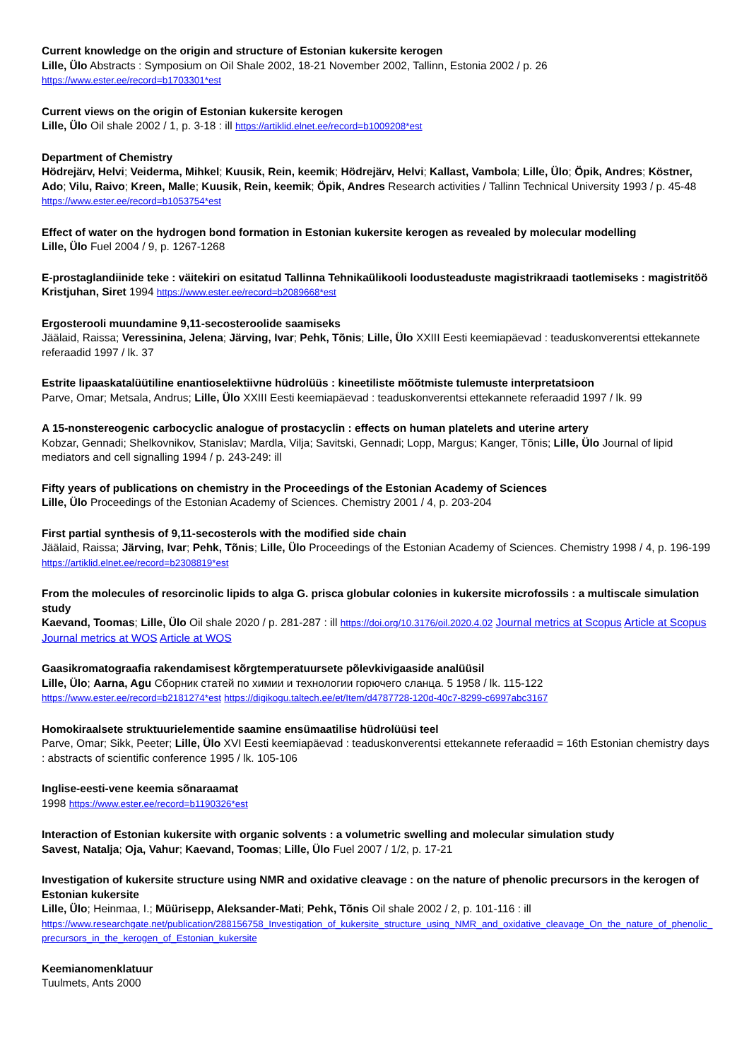Current knowledge on the origin and structure of Estonian kukersite kerogen
Lille, Ülo Abstracts : Symposium on Oil Shale 2002, 18-21 November 2002, Tallinn, Estonia 2002 / p. 26
https://www.ester.ee/record=b1703301*est
Current views on the origin of Estonian kukersite kerogen
Lille, Ülo Oil shale 2002 / 1, p. 3-18 : ill https://artiklid.elnet.ee/record=b1009208*est
Department of Chemistry
Hödrejärv, Helvi; Veiderma, Mihkel; Kuusik, Rein, keemik; Hödrejärv, Helvi; Kallast, Vambola; Lille, Ülo; Öpik, Andres; Köstner, Ado; Vilu, Raivo; Kreen, Malle; Kuusik, Rein, keemik; Öpik, Andres Research activities / Tallinn Technical University 1993 / p. 45-48 https://www.ester.ee/record=b1053754*est
Effect of water on the hydrogen bond formation in Estonian kukersite kerogen as revealed by molecular modelling
Lille, Ülo Fuel 2004 / 9, p. 1267-1268
E-prostaglandiinide teke : väitekiri on esitatud Tallinna Tehnikaülikooli loodusteaduste magistrikraadi taotlemiseks : magistritöö
Kristjuhan, Siret 1994 https://www.ester.ee/record=b2089668*est
Ergosterooli muundamine 9,11-secosteroolide saamiseks
Jäälaid, Raissa; Veressinina, Jelena; Järving, Ivar; Pehk, Tõnis; Lille, Ülo XXIII Eesti keemiapäevad : teaduskonverentsi ettekannete referaadid 1997 / lk. 37
Estrite lipaaskatalüütiline enantioselektiivne hüdrolüüs : kineetiliste mõõtmiste tulemuste interpretatsioon
Parve, Omar; Metsala, Andrus; Lille, Ülo XXIII Eesti keemiapäevad : teaduskonverentsi ettekannete referaadid 1997 / lk. 99
A 15-nonstereogenic carbocyclic analogue of prostacyclin : effects on human platelets and uterine artery
Kobzar, Gennadi; Shelkovnikov, Stanislav; Mardla, Vilja; Savitski, Gennadi; Lopp, Margus; Kanger, Tõnis; Lille, Ülo Journal of lipid mediators and cell signalling 1994 / p. 243-249: ill
Fifty years of publications on chemistry in the Proceedings of the Estonian Academy of Sciences
Lille, Ülo Proceedings of the Estonian Academy of Sciences. Chemistry 2001 / 4, p. 203-204
First partial synthesis of 9,11-secosterols with the modified side chain
Jäälaid, Raissa; Järving, Ivar; Pehk, Tõnis; Lille, Ülo Proceedings of the Estonian Academy of Sciences. Chemistry 1998 / 4, p. 196-199 https://artiklid.elnet.ee/record=b2308819*est
From the molecules of resorcinolic lipids to alga G. prisca globular colonies in kukersite microfossils : a multiscale simulation study
Kaevand, Toomas; Lille, Ülo Oil shale 2020 / p. 281-287 : ill https://doi.org/10.3176/oil.2020.4.02 Journal metrics at Scopus Article at Scopus Journal metrics at WOS Article at WOS
Gaasikromatograafia rakendamisest kõrgtemperatuursete põlevkivigaaside analüüsil
Lille, Ülo; Aarna, Agu Сборник статей по химии и технологии горючего сланца. 5 1958 / lk. 115-122
https://www.ester.ee/record=b2181274*est https://digikogu.taltech.ee/et/Item/d4787728-120d-40c7-8299-c6997abc3167
Homokiraalsete struktuurielementide saamine ensümaatilise hüdrolüüsi teel
Parve, Omar; Sikk, Peeter; Lille, Ülo XVI Eesti keemiapäevad : teaduskonverentsi ettekannete referaadid = 16th Estonian chemistry days : abstracts of scientific conference 1995 / lk. 105-106
Inglise-eesti-vene keemia sõnaraamat
1998 https://www.ester.ee/record=b1190326*est
Interaction of Estonian kukersite with organic solvents : a volumetric swelling and molecular simulation study
Savest, Natalja; Oja, Vahur; Kaevand, Toomas; Lille, Ülo Fuel 2007 / 1/2, p. 17-21
Investigation of kukersite structure using NMR and oxidative cleavage : on the nature of phenolic precursors in the kerogen of Estonian kukersite
Lille, Ülo; Heinmaa, I.; Müürisepp, Aleksander-Mati; Pehk, Tõnis Oil shale 2002 / 2, p. 101-116 : ill
https://www.researchgate.net/publication/288156758_Investigation_of_kukersite_structure_using_NMR_and_oxidative_cleavage_On_the_nature_of_phenolic_precursors_in_the_kerogen_of_Estonian_kukersite
Keemianomenklatuur
Tuulmets, Ants 2000